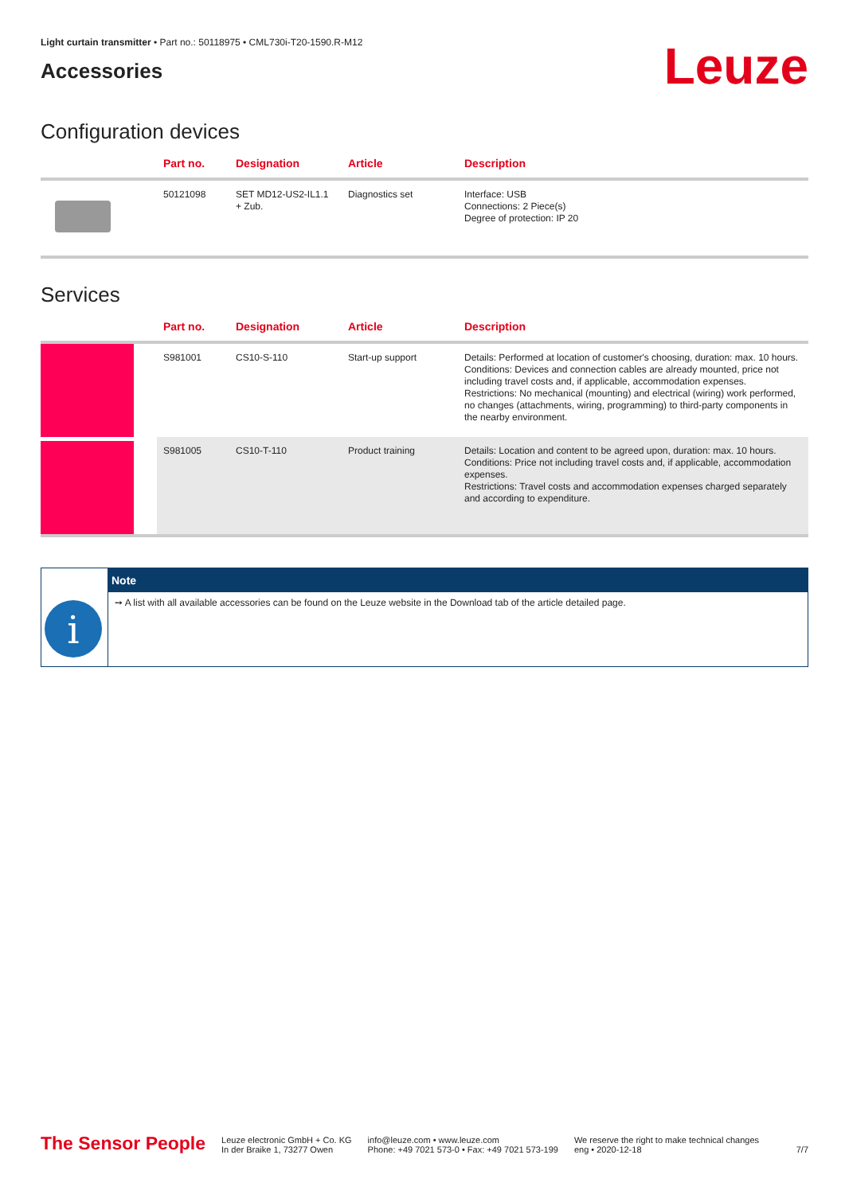Light curtain transmitter • Part no.: 50118975 • CML730i-T20-1590.R-M12
Accessories
Leuze
Configuration devices
| | Part no. | Designation | Article | Description |
| --- | --- | --- | --- | --- |
| | 50121098 | SET MD12-US2-IL1.1 + Zub. | Diagnostics set | Interface: USB Connections: 2 Piece(s) Degree of protection: IP 20 |
Services
| | Part no. | Designation | Article | Description |
| --- | --- | --- | --- | --- |
| | S981001 | CS10-S-110 | Start-up support | Details: Performed at location of customer's choosing, duration: max. 10 hours. Conditions: Devices and connection cables are already mounted, price not including travel costs and, if applicable, accommodation expenses. Restrictions: No mechanical (mounting) and electrical (wiring) work performed, no changes (attachments, wiring, programming) to third-party components in the nearby environment. |
| | S981005 | CS10-T-110 | Product training | Details: Location and content to be agreed upon, duration: max. 10 hours. Conditions: Price not including travel costs and, if applicable, accommodation expenses. Restrictions: Travel costs and accommodation expenses charged separately and according to expenditure. |
i
Note
➙ A list with all available accessories can be found on the Leuze website in the Download tab of the article detailed page.
The Sensor People
Leuze electronic GmbH + Co. KG
In der Braike 1, 73277 Owen
info@leuze.com • www.leuze.com
Phone: +49 7021 573-0 • Fax: +49 7021 573-199
We reserve the right to make technical changes
eng • 2020-12-18
7/7